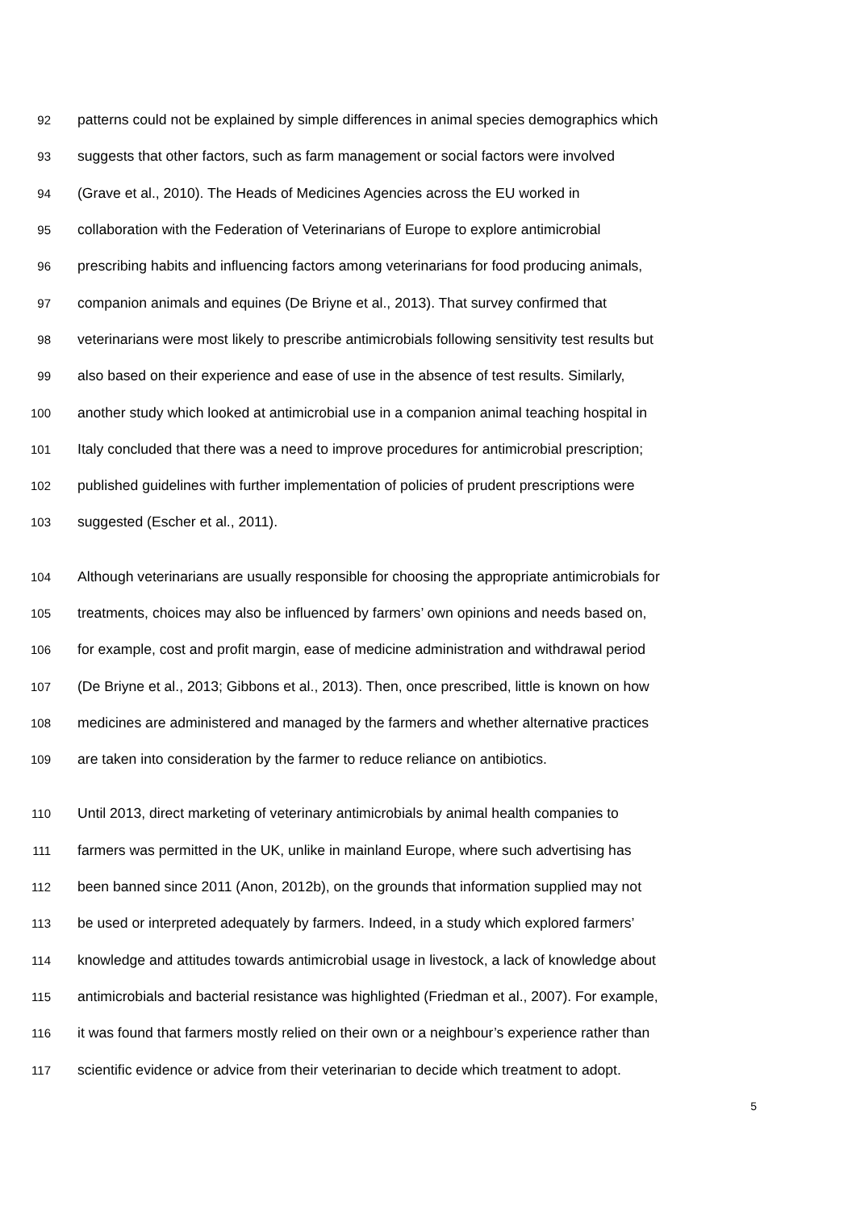92 patterns could not be explained by simple differences in animal species demographics which
93 suggests that other factors, such as farm management or social factors were involved
94 (Grave et al., 2010). The Heads of Medicines Agencies across the EU worked in
95 collaboration with the Federation of Veterinarians of Europe to explore antimicrobial
96 prescribing habits and influencing factors among veterinarians for food producing animals,
97 companion animals and equines (De Briyne et al., 2013). That survey confirmed that
98 veterinarians were most likely to prescribe antimicrobials following sensitivity test results but
99 also based on their experience and ease of use in the absence of test results. Similarly,
100 another study which looked at antimicrobial use in a companion animal teaching hospital in
101 Italy concluded that there was a need to improve procedures for antimicrobial prescription;
102 published guidelines with further implementation of policies of prudent prescriptions were
103 suggested (Escher et al., 2011).
104 Although veterinarians are usually responsible for choosing the appropriate antimicrobials for
105 treatments, choices may also be influenced by farmers’ own opinions and needs based on,
106 for example, cost and profit margin, ease of medicine administration and withdrawal period
107 (De Briyne et al., 2013; Gibbons et al., 2013). Then, once prescribed, little is known on how
108 medicines are administered and managed by the farmers and whether alternative practices
109 are taken into consideration by the farmer to reduce reliance on antibiotics.
110 Until 2013, direct marketing of veterinary antimicrobials by animal health companies to
111 farmers was permitted in the UK, unlike in mainland Europe, where such advertising has
112 been banned since 2011 (Anon, 2012b), on the grounds that information supplied may not
113 be used or interpreted adequately by farmers. Indeed, in a study which explored farmers’
114 knowledge and attitudes towards antimicrobial usage in livestock, a lack of knowledge about
115 antimicrobials and bacterial resistance was highlighted (Friedman et al., 2007). For example,
116 it was found that farmers mostly relied on their own or a neighbour’s experience rather than
117 scientific evidence or advice from their veterinarian to decide which treatment to adopt.
5